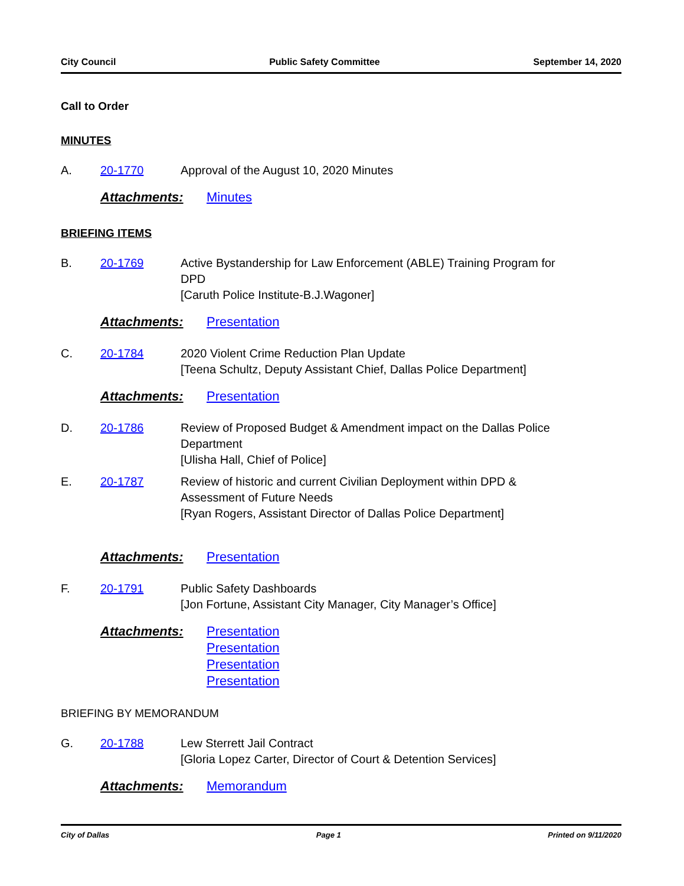City Council Public Safety Committee September 14, 2020
Call to Order
MINUTES
A. 20-1770 Approval of the August 10, 2020 Minutes
Attachments: Minutes
BRIEFING ITEMS
B. 20-1769 Active Bystandership for Law Enforcement (ABLE) Training Program for DPD
[Caruth Police Institute-B.J.Wagoner]
Attachments: Presentation
C. 20-1784 2020 Violent Crime Reduction Plan Update
[Teena Schultz, Deputy Assistant Chief, Dallas Police Department]
Attachments: Presentation
D. 20-1786 Review of Proposed Budget & Amendment impact on the Dallas Police Department
[Ulisha Hall, Chief of Police]
E. 20-1787 Review of historic and current Civilian Deployment within DPD & Assessment of Future Needs
[Ryan Rogers, Assistant Director of Dallas Police Department]
Attachments: Presentation
F. 20-1791 Public Safety Dashboards
[Jon Fortune, Assistant City Manager, City Manager’s Office]
Attachments: Presentation
Presentation
Presentation
Presentation
BRIEFING BY MEMORANDUM
G. 20-1788 Lew Sterrett Jail Contract
[Gloria Lopez Carter, Director of Court & Detention Services]
Attachments: Memorandum
City of Dallas Page 1 Printed on 9/11/2020